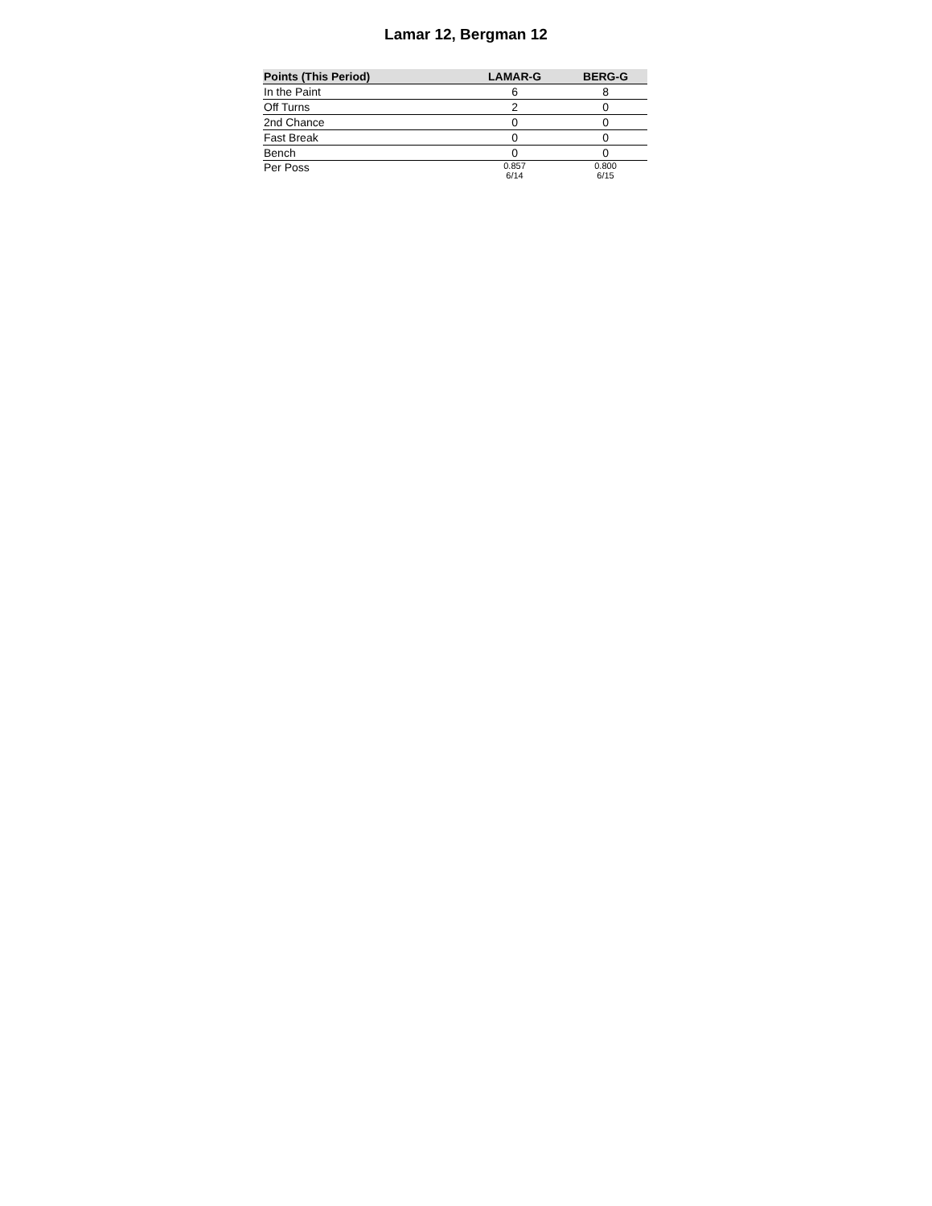Lamar 12, Bergman 12
| Points (This Period) | LAMAR-G | BERG-G |
| --- | --- | --- |
| In the Paint | 6 | 8 |
| Off Turns | 2 | 0 |
| 2nd Chance | 0 | 0 |
| Fast Break | 0 | 0 |
| Bench | 0 | 0 |
| Per Poss | 0.857 6/14 | 0.800 6/15 |